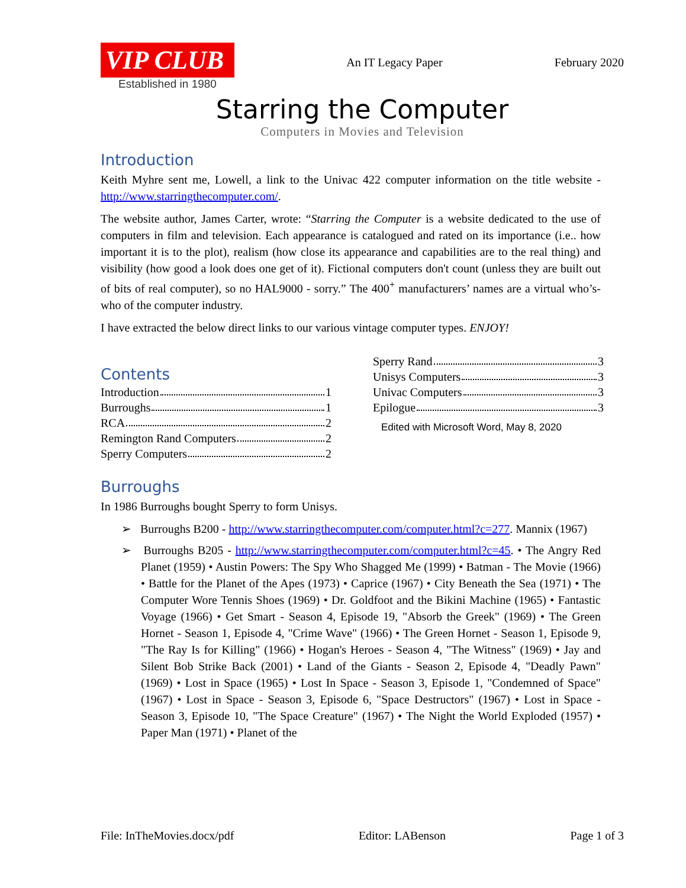VIP CLUB
Established in 1980
An IT Legacy Paper February 2020
Starring the Computer
Computers in Movies and Television
Introduction
Keith Myhre sent me, Lowell, a link to the Univac 422 computer information on the title website - http://www.starringthecomputer.com/.
The website author, James Carter, wrote: “Starring the Computer is a website dedicated to the use of computers in film and television. Each appearance is catalogued and rated on its importance (i.e.. how important it is to the plot), realism (how close its appearance and capabilities are to the real thing) and visibility (how good a look does one get of it). Fictional computers don't count (unless they are built out of bits of real computer), so no HAL9000 - sorry.” The 400<sup>+</sup> manufacturers’ names are a virtual who’s-who of the computer industry.
I have extracted the below direct links to our various vintage computer types. ENJOY!
Contents
Introduction 1
Burroughs 1
RCA 2
Remington Rand Computers 2
Sperry Computers 2
Sperry Rand 3
Unisys Computers 3
Univac Computers 3
Epilogue 3
Edited with Microsoft Word, May 8, 2020
Burroughs
In 1986 Burroughs bought Sperry to form Unisys.
➢ Burroughs B200 - http://www.starringthecomputer.com/computer.html?c=277. Mannix (1967)
➢ Burroughs B205 - http://www.starringthecomputer.com/computer.html?c=45. • The Angry Red Planet (1959) • Austin Powers: The Spy Who Shagged Me (1999) • Batman - The Movie (1966) • Battle for the Planet of the Apes (1973) • Caprice (1967) • City Beneath the Sea (1971) • The Computer Wore Tennis Shoes (1969) • Dr. Goldfoot and the Bikini Machine (1965) • Fantastic Voyage (1966) • Get Smart - Season 4, Episode 19, "Absorb the Greek" (1969) • The Green Hornet - Season 1, Episode 4, "Crime Wave" (1966) • The Green Hornet - Season 1, Episode 9, "The Ray Is for Killing" (1966) • Hogan's Heroes - Season 4, "The Witness" (1969) • Jay and Silent Bob Strike Back (2001) • Land of the Giants - Season 2, Episode 4, "Deadly Pawn" (1969) • Lost in Space (1965) • Lost In Space - Season 3, Episode 1, "Condemned of Space" (1967) • Lost in Space - Season 3, Episode 6, "Space Destructors" (1967) • Lost in Space - Season 3, Episode 10, "The Space Creature" (1967) • The Night the World Exploded (1957) • Paper Man (1971) • Planet of the
File: InTheMovies.docx/pdf Editor: LABenson Page 1 of 3